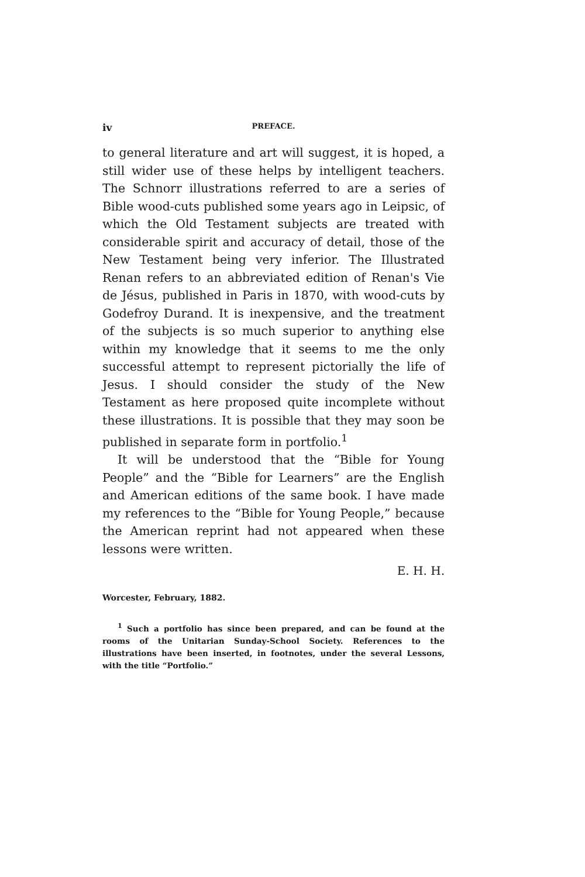iv PREFACE.
to general literature and art will suggest, it is hoped, a still wider use of these helps by intelligent teachers. The Schnorr illustrations referred to are a series of Bible wood-cuts published some years ago in Leipsic, of which the Old Testament subjects are treated with considerable spirit and accuracy of detail, those of the New Testament being very inferior. The Illustrated Renan refers to an abbreviated edition of Renan's Vie de Jésus, published in Paris in 1870, with wood-cuts by Godefroy Durand. It is inexpensive, and the treatment of the subjects is so much superior to anything else within my knowledge that it seems to me the only successful attempt to represent pictorially the life of Jesus. I should consider the study of the New Testament as here proposed quite incomplete without these illustrations. It is possible that they may soon be published in separate form in portfolio.<sup>1</sup>
It will be understood that the “Bible for Young People” and the “Bible for Learners” are the English and American editions of the same book. I have made my references to the “Bible for Young People,” because the American reprint had not appeared when these lessons were written.
E. H. H.
Worcester, February, 1882.
<sup>1</sup> Such a portfolio has since been prepared, and can be found at the rooms of the Unitarian Sunday-School Society. References to the illustrations have been inserted, in footnotes, under the several Lessons, with the title “Portfolio.”